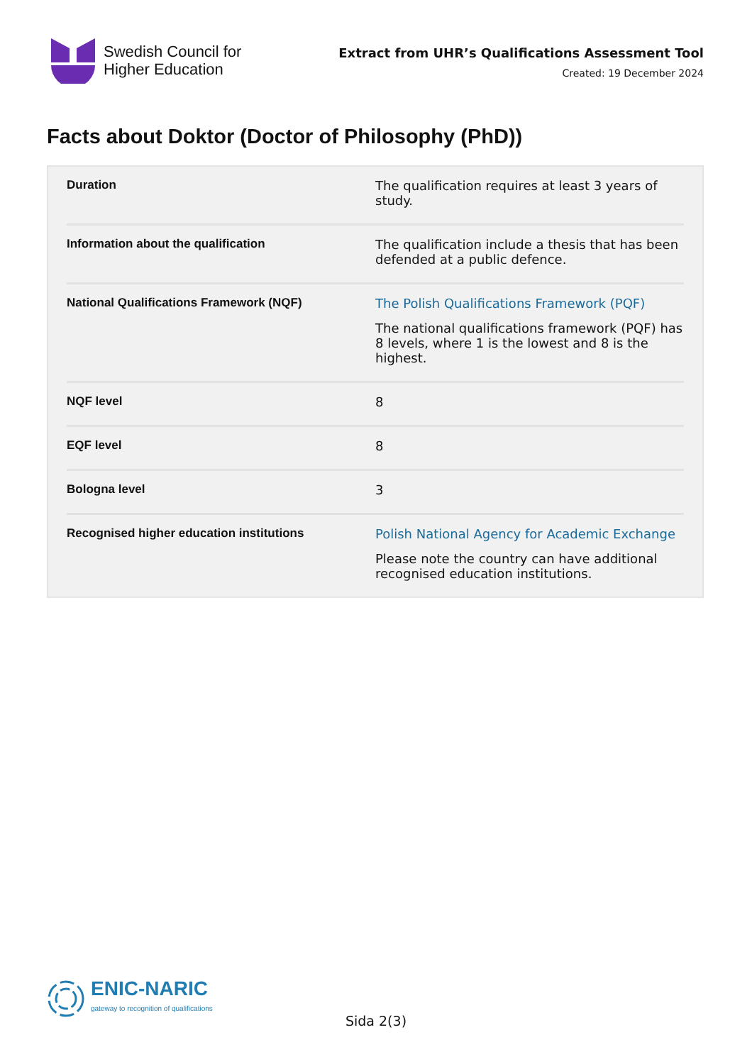Swedish Council for
Higher Education
Extract from UHR’s Qualifications Assessment Tool
Created: 19 December 2024
Facts about Doktor (Doctor of Philosophy (PhD))
| Duration | The qualification requires at least 3 years of study. |
| Information about the qualification | The qualification include a thesis that has been defended at a public defence. |
| National Qualifications Framework (NQF) | The Polish Qualifications Framework (PQF) The national qualifications framework (PQF) has 8 levels, where 1 is the lowest and 8 is the highest. |
| NQF level | 8 |
| EQF level | 8 |
| Bologna level | 3 |
| Recognised higher education institutions | Polish National Agency for Academic Exchange Please note the country can have additional recognised education institutions. |
ENIC-NARIC
gateway to recognition of qualifications
Sida 2(3)